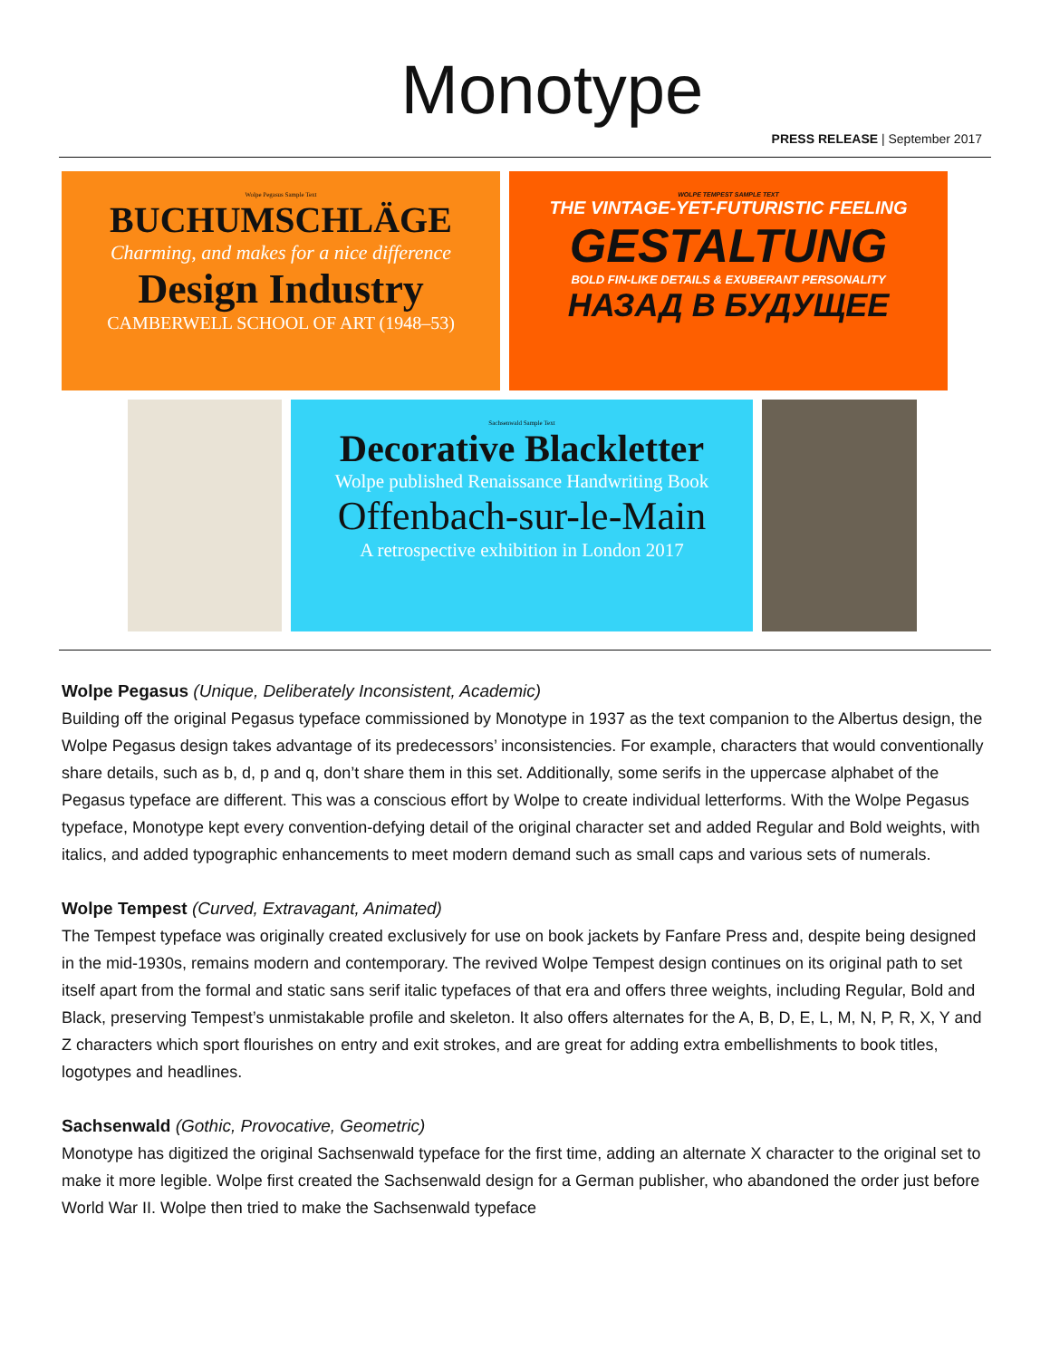Monotype
PRESS RELEASE | September 2017
Wolpe Pegasus Sample Text
BUCHUMSCHLÄGE
Charming, and makes for a nice difference
Design Industry
CAMBERWELL SCHOOL OF ART (1948–53)
WOLPE TEMPEST SAMPLE TEXT
THE VINTAGE-YET-FUTURISTIC FEELING
GESTALTUNG
BOLD FIN-LIKE DETAILS & EXUBERANT PERSONALITY
НАЗАД В БУДУЩЕЕ
Sachsenwald Sample Text
Decorative Blackletter
Wolpe published Renaissance Handwriting Book
Offenbach-sur-le-Main
A retrospective exhibition in London 2017
Wolpe Pegasus (Unique, Deliberately Inconsistent, Academic)
Building off the original Pegasus typeface commissioned by Monotype in 1937 as the text companion to the Albertus design, the Wolpe Pegasus design takes advantage of its predecessors’ inconsistencies. For example, characters that would conventionally share details, such as b, d, p and q, don’t share them in this set. Additionally, some serifs in the uppercase alphabet of the Pegasus typeface are different. This was a conscious effort by Wolpe to create individual letterforms. With the Wolpe Pegasus typeface, Monotype kept every convention-defying detail of the original character set and added Regular and Bold weights, with italics, and added typographic enhancements to meet modern demand such as small caps and various sets of numerals.
Wolpe Tempest (Curved, Extravagant, Animated)
The Tempest typeface was originally created exclusively for use on book jackets by Fanfare Press and, despite being designed in the mid-1930s, remains modern and contemporary. The revived Wolpe Tempest design continues on its original path to set itself apart from the formal and static sans serif italic typefaces of that era and offers three weights, including Regular, Bold and Black, preserving Tempest’s unmistakable profile and skeleton. It also offers alternates for the A, B, D, E, L, M, N, P, R, X, Y and Z characters which sport flourishes on entry and exit strokes, and are great for adding extra embellishments to book titles, logotypes and headlines.
Sachsenwald (Gothic, Provocative, Geometric)
Monotype has digitized the original Sachsenwald typeface for the first time, adding an alternate X character to the original set to make it more legible. Wolpe first created the Sachsenwald design for a German publisher, who abandoned the order just before World War II. Wolpe then tried to make the Sachsenwald typeface